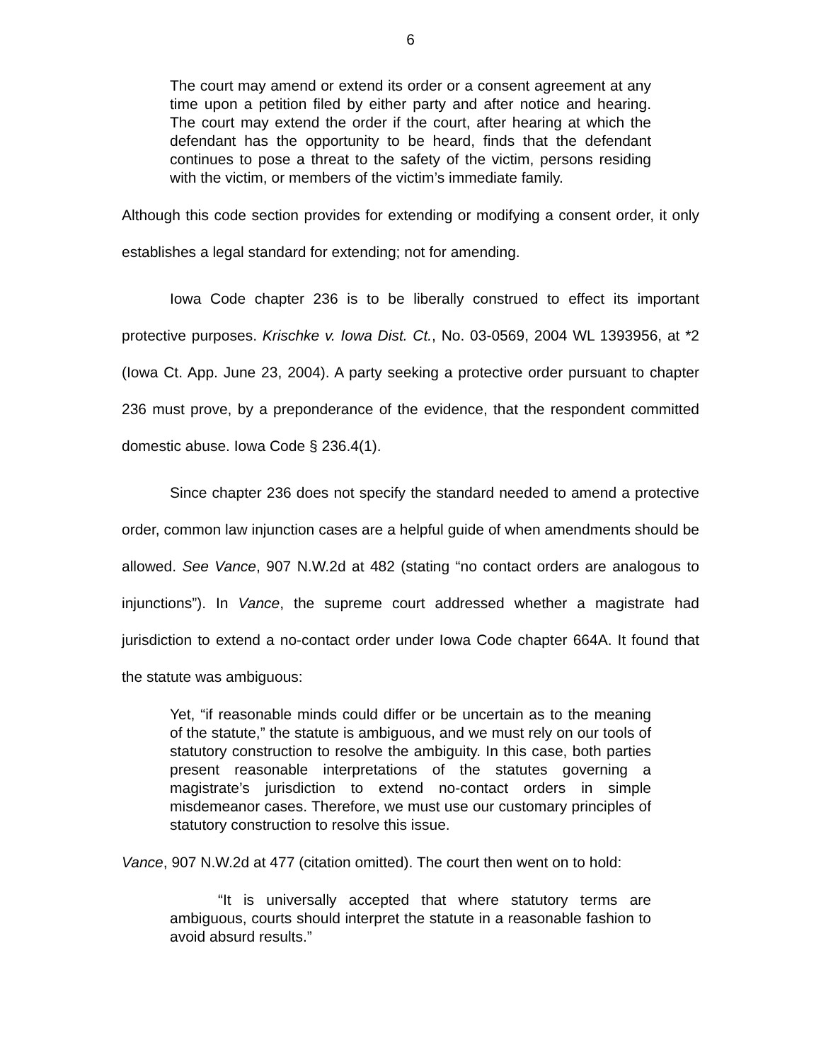6
The court may amend or extend its order or a consent agreement at any time upon a petition filed by either party and after notice and hearing. The court may extend the order if the court, after hearing at which the defendant has the opportunity to be heard, finds that the defendant continues to pose a threat to the safety of the victim, persons residing with the victim, or members of the victim’s immediate family.
Although this code section provides for extending or modifying a consent order, it only establishes a legal standard for extending; not for amending.
Iowa Code chapter 236 is to be liberally construed to effect its important protective purposes. Krischke v. Iowa Dist. Ct., No. 03-0569, 2004 WL 1393956, at *2 (Iowa Ct. App. June 23, 2004). A party seeking a protective order pursuant to chapter 236 must prove, by a preponderance of the evidence, that the respondent committed domestic abuse. Iowa Code § 236.4(1).
Since chapter 236 does not specify the standard needed to amend a protective order, common law injunction cases are a helpful guide of when amendments should be allowed. See Vance, 907 N.W.2d at 482 (stating “no contact orders are analogous to injunctions”). In Vance, the supreme court addressed whether a magistrate had jurisdiction to extend a no-contact order under Iowa Code chapter 664A. It found that the statute was ambiguous:
Yet, “if reasonable minds could differ or be uncertain as to the meaning of the statute,” the statute is ambiguous, and we must rely on our tools of statutory construction to resolve the ambiguity. In this case, both parties present reasonable interpretations of the statutes governing a magistrate’s jurisdiction to extend no-contact orders in simple misdemeanor cases. Therefore, we must use our customary principles of statutory construction to resolve this issue.
Vance, 907 N.W.2d at 477 (citation omitted). The court then went on to hold:
“It is universally accepted that where statutory terms are ambiguous, courts should interpret the statute in a reasonable fashion to avoid absurd results.”